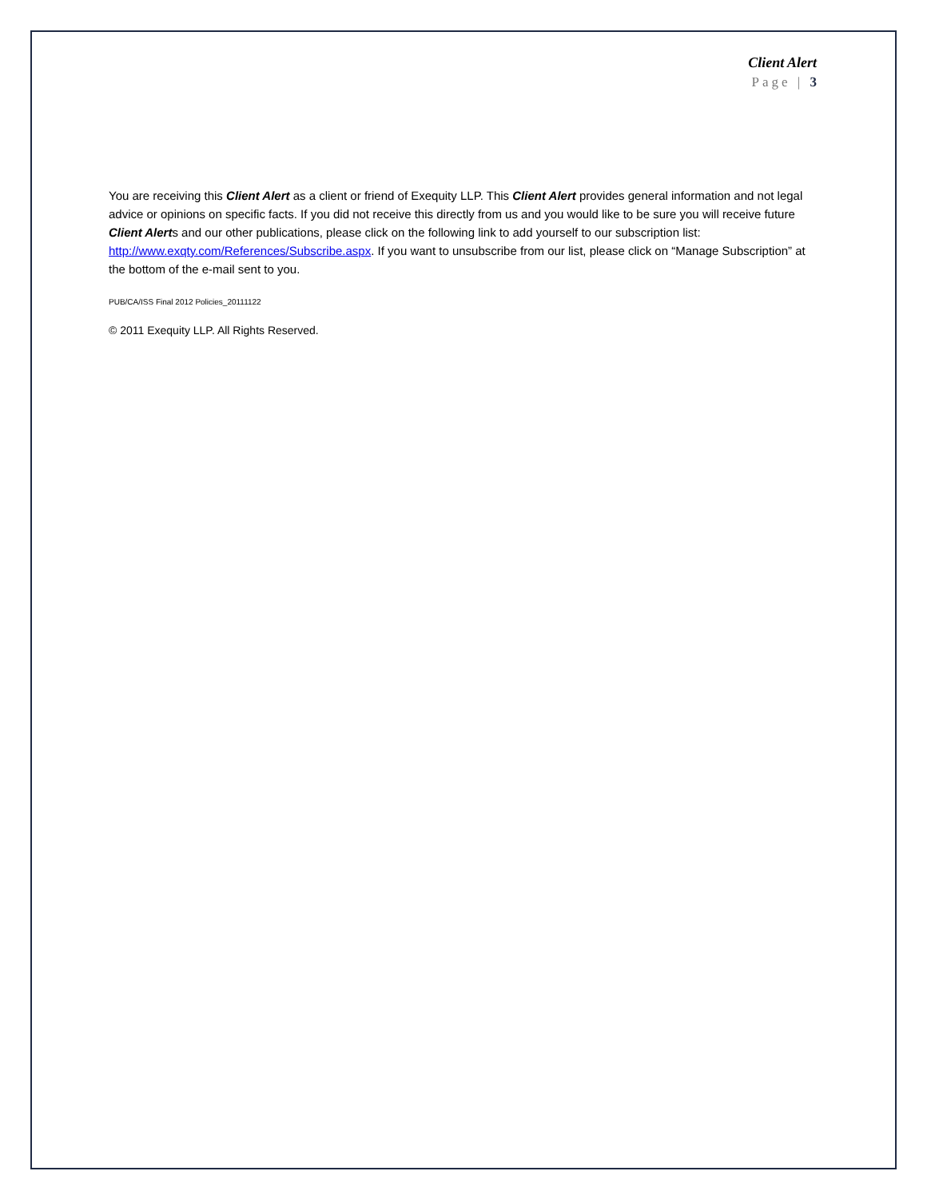Client Alert
Page | 3
You are receiving this Client Alert as a client or friend of Exequity LLP. This Client Alert provides general information and not legal advice or opinions on specific facts. If you did not receive this directly from us and you would like to be sure you will receive future Client Alerts and our other publications, please click on the following link to add yourself to our subscription list: http://www.exqty.com/References/Subscribe.aspx. If you want to unsubscribe from our list, please click on “Manage Subscription” at the bottom of the e-mail sent to you.
PUB/CA/ISS Final 2012 Policies_20111122
© 2011 Exequity LLP. All Rights Reserved.